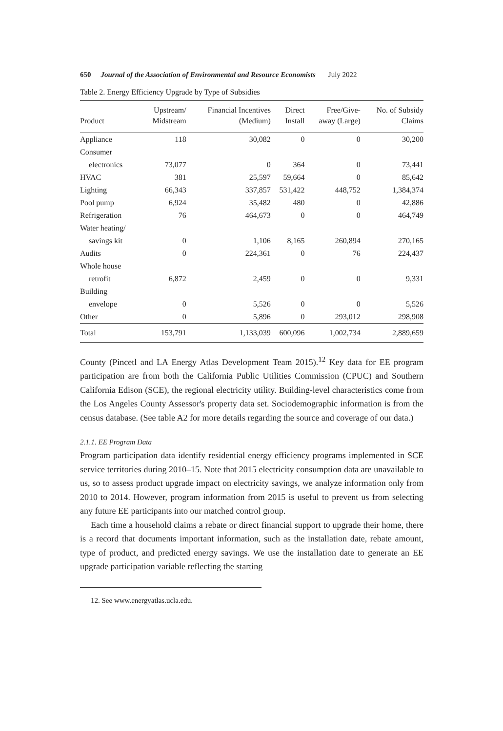650 Journal of the Association of Environmental and Resource Economists July 2022
Table 2. Energy Efficiency Upgrade by Type of Subsidies
| Product | Upstream/ Midstream | Financial Incentives (Medium) | Direct Install | Free/Give- away (Large) | No. of Subsidy Claims |
| --- | --- | --- | --- | --- | --- |
| Appliance | 118 | 30,082 | 0 | 0 | 30,200 |
| Consumer | | | | | |
| electronics | 73,077 | 0 | 364 | 0 | 73,441 |
| HVAC | 381 | 25,597 | 59,664 | 0 | 85,642 |
| Lighting | 66,343 | 337,857 | 531,422 | 448,752 | 1,384,374 |
| Pool pump | 6,924 | 35,482 | 480 | 0 | 42,886 |
| Refrigeration | 76 | 464,673 | 0 | 0 | 464,749 |
| Water heating/ | | | | | |
| savings kit | 0 | 1,106 | 8,165 | 260,894 | 270,165 |
| Audits | 0 | 224,361 | 0 | 76 | 224,437 |
| Whole house | | | | | |
| retrofit | 6,872 | 2,459 | 0 | 0 | 9,331 |
| Building | | | | | |
| envelope | 0 | 5,526 | 0 | 0 | 5,526 |
| Other | 0 | 5,896 | 0 | 293,012 | 298,908 |
| Total | 153,791 | 1,133,039 | 600,096 | 1,002,734 | 2,889,659 |
County (Pincetl and LA Energy Atlas Development Team 2015).<sup>12</sup> Key data for EE program participation are from both the California Public Utilities Commission (CPUC) and Southern California Edison (SCE), the regional electricity utility. Building-level characteristics come from the Los Angeles County Assessor's property data set. Sociodemographic information is from the census database. (See table A2 for more details regarding the source and coverage of our data.)
2.1.1. EE Program Data
Program participation data identify residential energy efficiency programs implemented in SCE service territories during 2010–15. Note that 2015 electricity consumption data are unavailable to us, so to assess product upgrade impact on electricity savings, we analyze information only from 2010 to 2014. However, program information from 2015 is useful to prevent us from selecting any future EE participants into our matched control group.
Each time a household claims a rebate or direct financial support to upgrade their home, there is a record that documents important information, such as the installation date, rebate amount, type of product, and predicted energy savings. We use the installation date to generate an EE upgrade participation variable reflecting the starting
12. See www.energyatlas.ucla.edu.